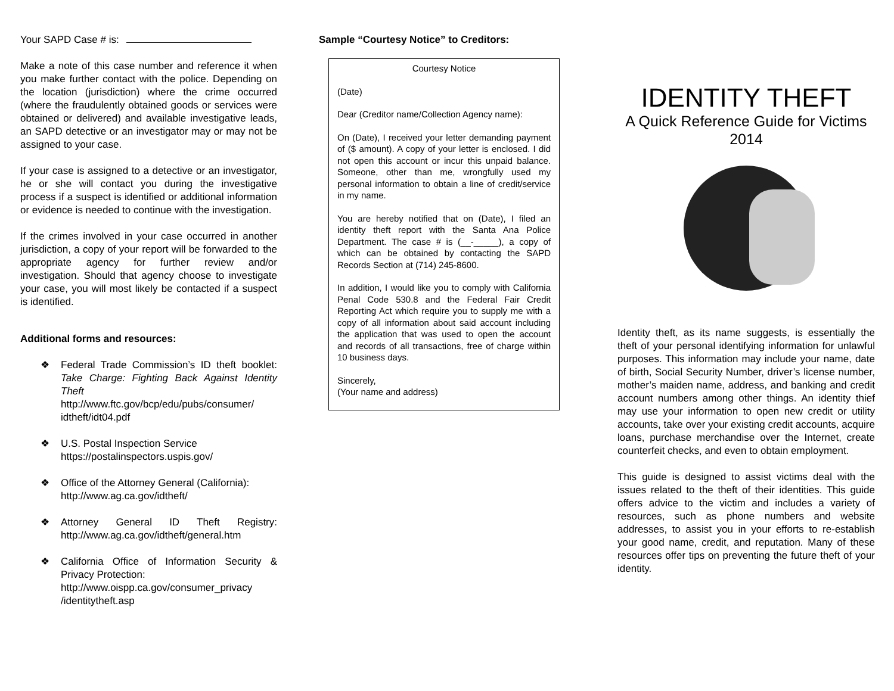Your SAPD Case # is:
Make a note of this case number and reference it when you make further contact with the police. Depending on the location (jurisdiction) where the crime occurred (where the fraudulently obtained goods or services were obtained or delivered) and available investigative leads, an SAPD detective or an investigator may or may not be assigned to your case.
If your case is assigned to a detective or an investigator, he or she will contact you during the investigative process if a suspect is identified or additional information or evidence is needed to continue with the investigation.
If the crimes involved in your case occurred in another jurisdiction, a copy of your report will be forwarded to the appropriate agency for further review and/or investigation. Should that agency choose to investigate your case, you will most likely be contacted if a suspect is identified.
Additional forms and resources:
❖ Federal Trade Commission’s ID theft booklet: Take Charge: Fighting Back Against Identity Theft http://www.ftc.gov/bcp/edu/pubs/consumer/ idtheft/idt04.pdf
❖ U.S. Postal Inspection Service
https://postalinspectors.uspis.gov/
❖ Office of the Attorney General (California):
http://www.ag.ca.gov/idtheft/
❖ Attorney General ID Theft Registry: http://www.ag.ca.gov/idtheft/general.htm
❖ California Office of Information Security & Privacy Protection:
http://www.oispp.ca.gov/consumer_privacy /identitytheft.asp
Sample “Courtesy Notice” to Creditors:
Courtesy Notice
(Date)
Dear (Creditor name/Collection Agency name):
On (Date), I received your letter demanding payment of ($ amount). A copy of your letter is enclosed. I did not open this account or incur this unpaid balance. Someone, other than me, wrongfully used my personal information to obtain a line of credit/service in my name.
You are hereby notified that on (Date), I filed an identity theft report with the Santa Ana Police Department. The case # is (__-_____), a copy of which can be obtained by contacting the SAPD Records Section at (714) 245-8600.
In addition, I would like you to comply with California Penal Code 530.8 and the Federal Fair Credit Reporting Act which require you to supply me with a copy of all information about said account including the application that was used to open the account and records of all transactions, free of charge within 10 business days.
Sincerely,
(Your name and address)
IDENTITY THEFT
A Quick Reference Guide for Victims
2014
Identity theft, as its name suggests, is essentially the theft of your personal identifying information for unlawful purposes. This information may include your name, date of birth, Social Security Number, driver’s license number, mother’s maiden name, address, and banking and credit account numbers among other things. An identity thief may use your information to open new credit or utility accounts, take over your existing credit accounts, acquire loans, purchase merchandise over the Internet, create counterfeit checks, and even to obtain employment.
This guide is designed to assist victims deal with the issues related to the theft of their identities. This guide offers advice to the victim and includes a variety of resources, such as phone numbers and website addresses, to assist you in your efforts to re-establish your good name, credit, and reputation. Many of these resources offer tips on preventing the future theft of your identity.